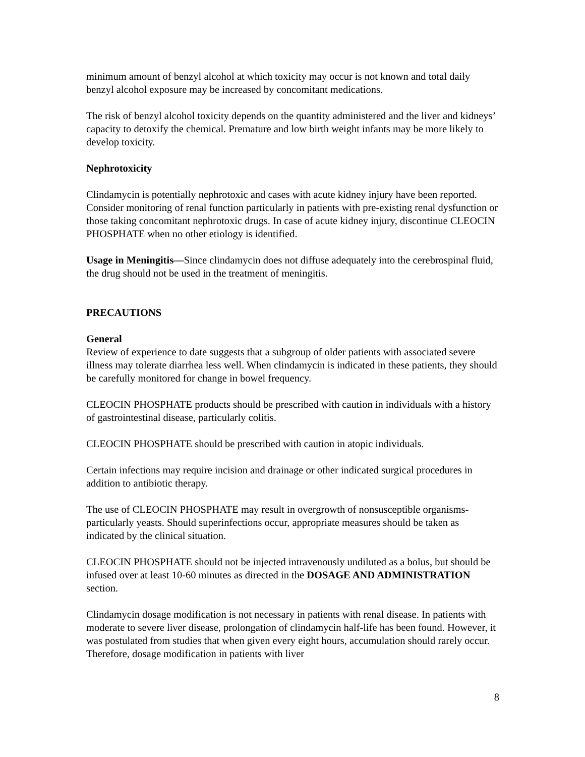minimum amount of benzyl alcohol at which toxicity may occur is not known and total daily benzyl alcohol exposure may be increased by concomitant medications.
The risk of benzyl alcohol toxicity depends on the quantity administered and the liver and kidneys’ capacity to detoxify the chemical. Premature and low birth weight infants may be more likely to develop toxicity.
Nephrotoxicity
Clindamycin is potentially nephrotoxic and cases with acute kidney injury have been reported. Consider monitoring of renal function particularly in patients with pre-existing renal dysfunction or those taking concomitant nephrotoxic drugs. In case of acute kidney injury, discontinue CLEOCIN PHOSPHATE when no other etiology is identified.
Usage in Meningitis—Since clindamycin does not diffuse adequately into the cerebrospinal fluid, the drug should not be used in the treatment of meningitis.
PRECAUTIONS
General
Review of experience to date suggests that a subgroup of older patients with associated severe illness may tolerate diarrhea less well. When clindamycin is indicated in these patients, they should be carefully monitored for change in bowel frequency.
CLEOCIN PHOSPHATE products should be prescribed with caution in individuals with a history of gastrointestinal disease, particularly colitis.
CLEOCIN PHOSPHATE should be prescribed with caution in atopic individuals.
Certain infections may require incision and drainage or other indicated surgical procedures in addition to antibiotic therapy.
The use of CLEOCIN PHOSPHATE may result in overgrowth of nonsusceptible organisms-particularly yeasts. Should superinfections occur, appropriate measures should be taken as indicated by the clinical situation.
CLEOCIN PHOSPHATE should not be injected intravenously undiluted as a bolus, but should be infused over at least 10-60 minutes as directed in the DOSAGE AND ADMINISTRATION section.
Clindamycin dosage modification is not necessary in patients with renal disease. In patients with moderate to severe liver disease, prolongation of clindamycin half-life has been found. However, it was postulated from studies that when given every eight hours, accumulation should rarely occur. Therefore, dosage modification in patients with liver
8